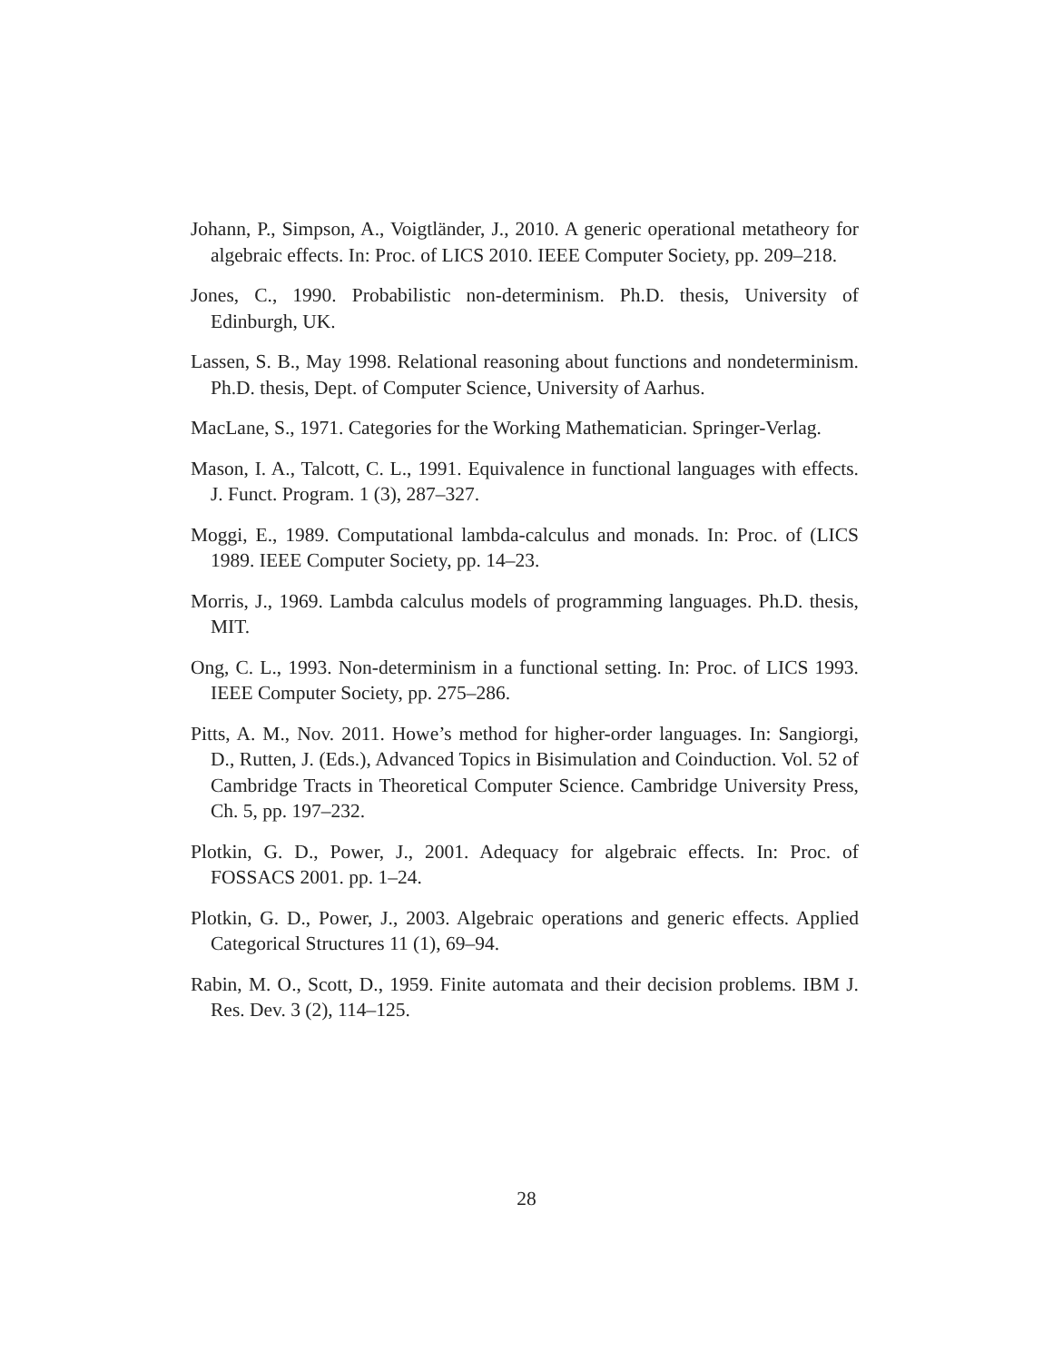Johann, P., Simpson, A., Voigtländer, J., 2010. A generic operational metatheory for algebraic effects. In: Proc. of LICS 2010. IEEE Computer Society, pp. 209–218.
Jones, C., 1990. Probabilistic non-determinism. Ph.D. thesis, University of Edinburgh, UK.
Lassen, S. B., May 1998. Relational reasoning about functions and nondeterminism. Ph.D. thesis, Dept. of Computer Science, University of Aarhus.
MacLane, S., 1971. Categories for the Working Mathematician. Springer-Verlag.
Mason, I. A., Talcott, C. L., 1991. Equivalence in functional languages with effects. J. Funct. Program. 1 (3), 287–327.
Moggi, E., 1989. Computational lambda-calculus and monads. In: Proc. of (LICS 1989. IEEE Computer Society, pp. 14–23.
Morris, J., 1969. Lambda calculus models of programming languages. Ph.D. thesis, MIT.
Ong, C. L., 1993. Non-determinism in a functional setting. In: Proc. of LICS 1993. IEEE Computer Society, pp. 275–286.
Pitts, A. M., Nov. 2011. Howe’s method for higher-order languages. In: Sangiorgi, D., Rutten, J. (Eds.), Advanced Topics in Bisimulation and Coinduction. Vol. 52 of Cambridge Tracts in Theoretical Computer Science. Cambridge University Press, Ch. 5, pp. 197–232.
Plotkin, G. D., Power, J., 2001. Adequacy for algebraic effects. In: Proc. of FOSSACS 2001. pp. 1–24.
Plotkin, G. D., Power, J., 2003. Algebraic operations and generic effects. Applied Categorical Structures 11 (1), 69–94.
Rabin, M. O., Scott, D., 1959. Finite automata and their decision problems. IBM J. Res. Dev. 3 (2), 114–125.
28